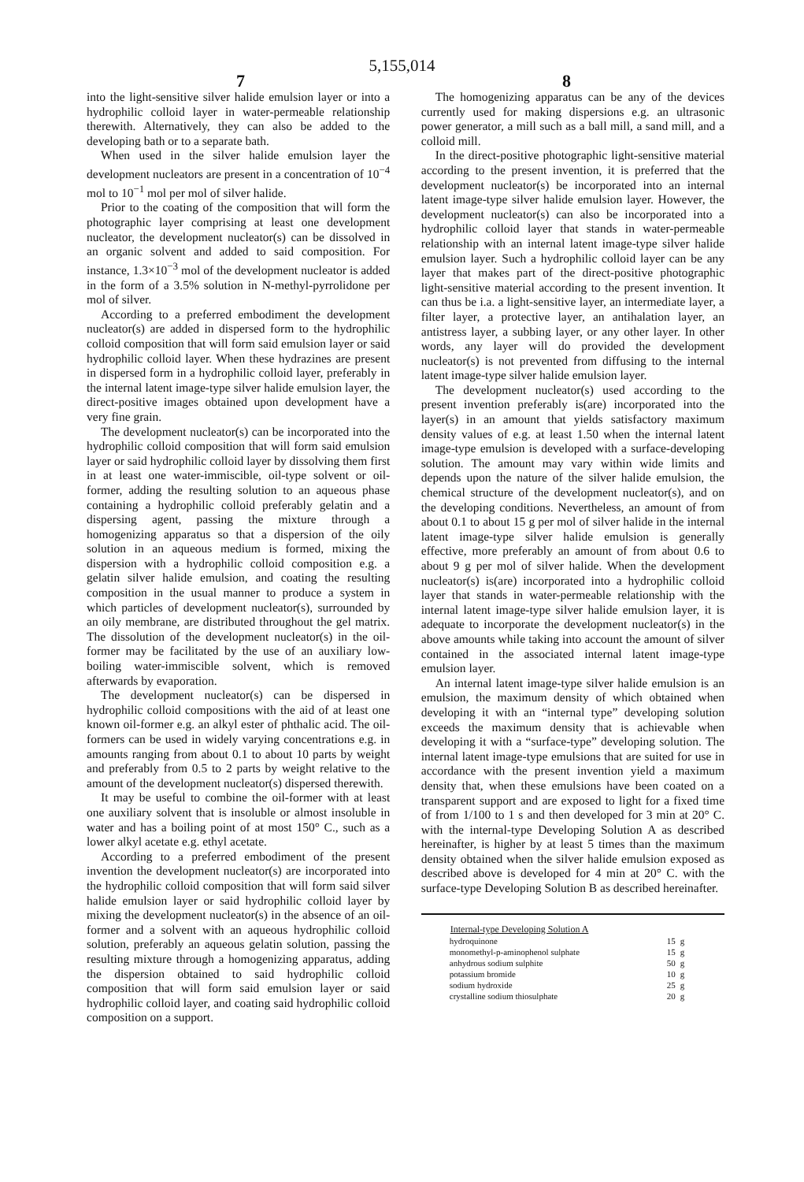5,155,014
7 8
into the light-sensitive silver halide emulsion layer or into a hydrophilic colloid layer in water-permeable relationship therewith. Alternatively, they can also be added to the developing bath or to a separate bath.
When used in the silver halide emulsion layer the development nucleators are present in a concentration of 10<sup>−4</sup> mol to 10<sup>−1</sup> mol per mol of silver halide.
Prior to the coating of the composition that will form the photographic layer comprising at least one development nucleator, the development nucleator(s) can be dissolved in an organic solvent and added to said composition. For instance, 1.3×10<sup>−3</sup> mol of the development nucleator is added in the form of a 3.5% solution in N-methyl-pyrrolidone per mol of silver.
According to a preferred embodiment the development nucleator(s) are added in dispersed form to the hydrophilic colloid composition that will form said emulsion layer or said hydrophilic colloid layer. When these hydrazines are present in dispersed form in a hydrophilic colloid layer, preferably in the internal latent image-type silver halide emulsion layer, the direct-positive images obtained upon development have a very fine grain.
The development nucleator(s) can be incorporated into the hydrophilic colloid composition that will form said emulsion layer or said hydrophilic colloid layer by dissolving them first in at least one water-immiscible, oil-type solvent or oil-former, adding the resulting solution to an aqueous phase containing a hydrophilic colloid preferably gelatin and a dispersing agent, passing the mixture through a homogenizing apparatus so that a dispersion of the oily solution in an aqueous medium is formed, mixing the dispersion with a hydrophilic colloid composition e.g. a gelatin silver halide emulsion, and coating the resulting composition in the usual manner to produce a system in which particles of development nucleator(s), surrounded by an oily membrane, are distributed throughout the gel matrix. The dissolution of the development nucleator(s) in the oil-former may be facilitated by the use of an auxiliary low-boiling water-immiscible solvent, which is removed afterwards by evaporation.
The development nucleator(s) can be dispersed in hydrophilic colloid compositions with the aid of at least one known oil-former e.g. an alkyl ester of phthalic acid. The oil-formers can be used in widely varying concentrations e.g. in amounts ranging from about 0.1 to about 10 parts by weight and preferably from 0.5 to 2 parts by weight relative to the amount of the development nucleator(s) dispersed therewith.
It may be useful to combine the oil-former with at least one auxiliary solvent that is insoluble or almost insoluble in water and has a boiling point of at most 150° C., such as a lower alkyl acetate e.g. ethyl acetate.
According to a preferred embodiment of the present invention the development nucleator(s) are incorporated into the hydrophilic colloid composition that will form said silver halide emulsion layer or said hydrophilic colloid layer by mixing the development nucleator(s) in the absence of an oil-former and a solvent with an aqueous hydrophilic colloid solution, preferably an aqueous gelatin solution, passing the resulting mixture through a homogenizing apparatus, adding the dispersion obtained to said hydrophilic colloid composition that will form said emulsion layer or said hydrophilic colloid layer, and coating said hydrophilic colloid composition on a support.
The homogenizing apparatus can be any of the devices currently used for making dispersions e.g. an ultrasonic power generator, a mill such as a ball mill, a sand mill, and a colloid mill.
In the direct-positive photographic light-sensitive material according to the present invention, it is preferred that the development nucleator(s) be incorporated into an internal latent image-type silver halide emulsion layer. However, the development nucleator(s) can also be incorporated into a hydrophilic colloid layer that stands in water-permeable relationship with an internal latent image-type silver halide emulsion layer. Such a hydrophilic colloid layer can be any layer that makes part of the direct-positive photographic light-sensitive material according to the present invention. It can thus be i.a. a light-sensitive layer, an intermediate layer, a filter layer, a protective layer, an antihalation layer, an antistress layer, a subbing layer, or any other layer. In other words, any layer will do provided the development nucleator(s) is not prevented from diffusing to the internal latent image-type silver halide emulsion layer.
The development nucleator(s) used according to the present invention preferably is(are) incorporated into the layer(s) in an amount that yields satisfactory maximum density values of e.g. at least 1.50 when the internal latent image-type emulsion is developed with a surface-developing solution. The amount may vary within wide limits and depends upon the nature of the silver halide emulsion, the chemical structure of the development nucleator(s), and on the developing conditions. Nevertheless, an amount of from about 0.1 to about 15 g per mol of silver halide in the internal latent image-type silver halide emulsion is generally effective, more preferably an amount of from about 0.6 to about 9 g per mol of silver halide. When the development nucleator(s) is(are) incorporated into a hydrophilic colloid layer that stands in water-permeable relationship with the internal latent image-type silver halide emulsion layer, it is adequate to incorporate the development nucleator(s) in the above amounts while taking into account the amount of silver contained in the associated internal latent image-type emulsion layer.
An internal latent image-type silver halide emulsion is an emulsion, the maximum density of which obtained when developing it with an “internal type” developing solution exceeds the maximum density that is achievable when developing it with a “surface-type” developing solution. The internal latent image-type emulsions that are suited for use in accordance with the present invention yield a maximum density that, when these emulsions have been coated on a transparent support and are exposed to light for a fixed time of from 1/100 to 1 s and then developed for 3 min at 20° C. with the internal-type Developing Solution A as described hereinafter, is higher by at least 5 times than the maximum density obtained when the silver halide emulsion exposed as described above is developed for 4 min at 20° C. with the surface-type Developing Solution B as described hereinafter.
| Internal-type Developing Solution A | | |
| --- | --- | --- |
| hydroquinone | 15 | g |
| monomethyl-p-aminophenol sulphate | 15 | g |
| anhydrous sodium sulphite | 50 | g |
| potassium bromide | 10 | g |
| sodium hydroxide | 25 | g |
| crystalline sodium thiosulphate | 20 | g |